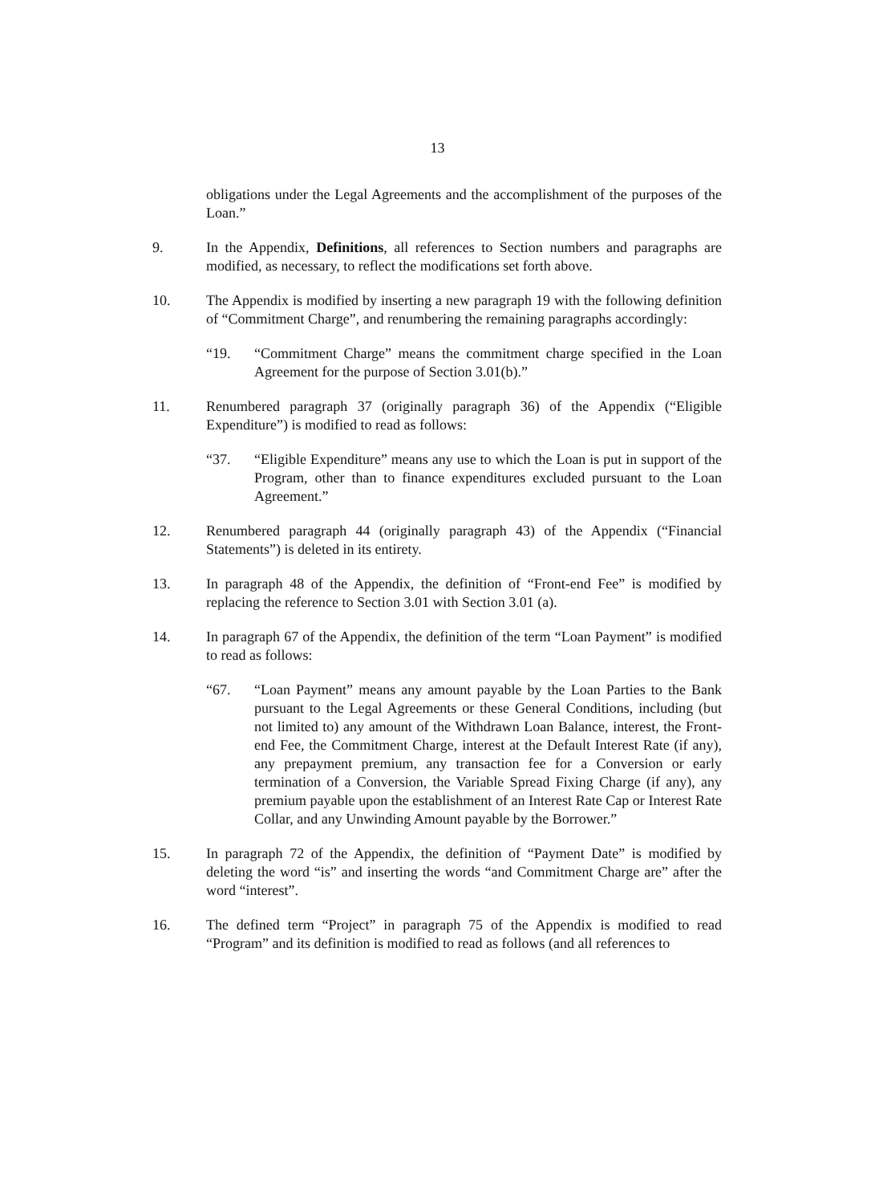13
obligations under the Legal Agreements and the accomplishment of the purposes of the Loan.”
9. In the Appendix, Definitions, all references to Section numbers and paragraphs are modified, as necessary, to reflect the modifications set forth above.
10. The Appendix is modified by inserting a new paragraph 19 with the following definition of “Commitment Charge”, and renumbering the remaining paragraphs accordingly:
“19. “Commitment Charge” means the commitment charge specified in the Loan Agreement for the purpose of Section 3.01(b).”
11. Renumbered paragraph 37 (originally paragraph 36) of the Appendix (“Eligible Expenditure”) is modified to read as follows:
“37. “Eligible Expenditure” means any use to which the Loan is put in support of the Program, other than to finance expenditures excluded pursuant to the Loan Agreement.”
12. Renumbered paragraph 44 (originally paragraph 43) of the Appendix (“Financial Statements”) is deleted in its entirety.
13. In paragraph 48 of the Appendix, the definition of “Front-end Fee” is modified by replacing the reference to Section 3.01 with Section 3.01 (a).
14. In paragraph 67 of the Appendix, the definition of the term “Loan Payment” is modified to read as follows:
“67. “Loan Payment” means any amount payable by the Loan Parties to the Bank pursuant to the Legal Agreements or these General Conditions, including (but not limited to) any amount of the Withdrawn Loan Balance, interest, the Front-end Fee, the Commitment Charge, interest at the Default Interest Rate (if any), any prepayment premium, any transaction fee for a Conversion or early termination of a Conversion, the Variable Spread Fixing Charge (if any), any premium payable upon the establishment of an Interest Rate Cap or Interest Rate Collar, and any Unwinding Amount payable by the Borrower.”
15. In paragraph 72 of the Appendix, the definition of “Payment Date” is modified by deleting the word “is” and inserting the words “and Commitment Charge are” after the word “interest”.
16. The defined term “Project” in paragraph 75 of the Appendix is modified to read “Program” and its definition is modified to read as follows (and all references to